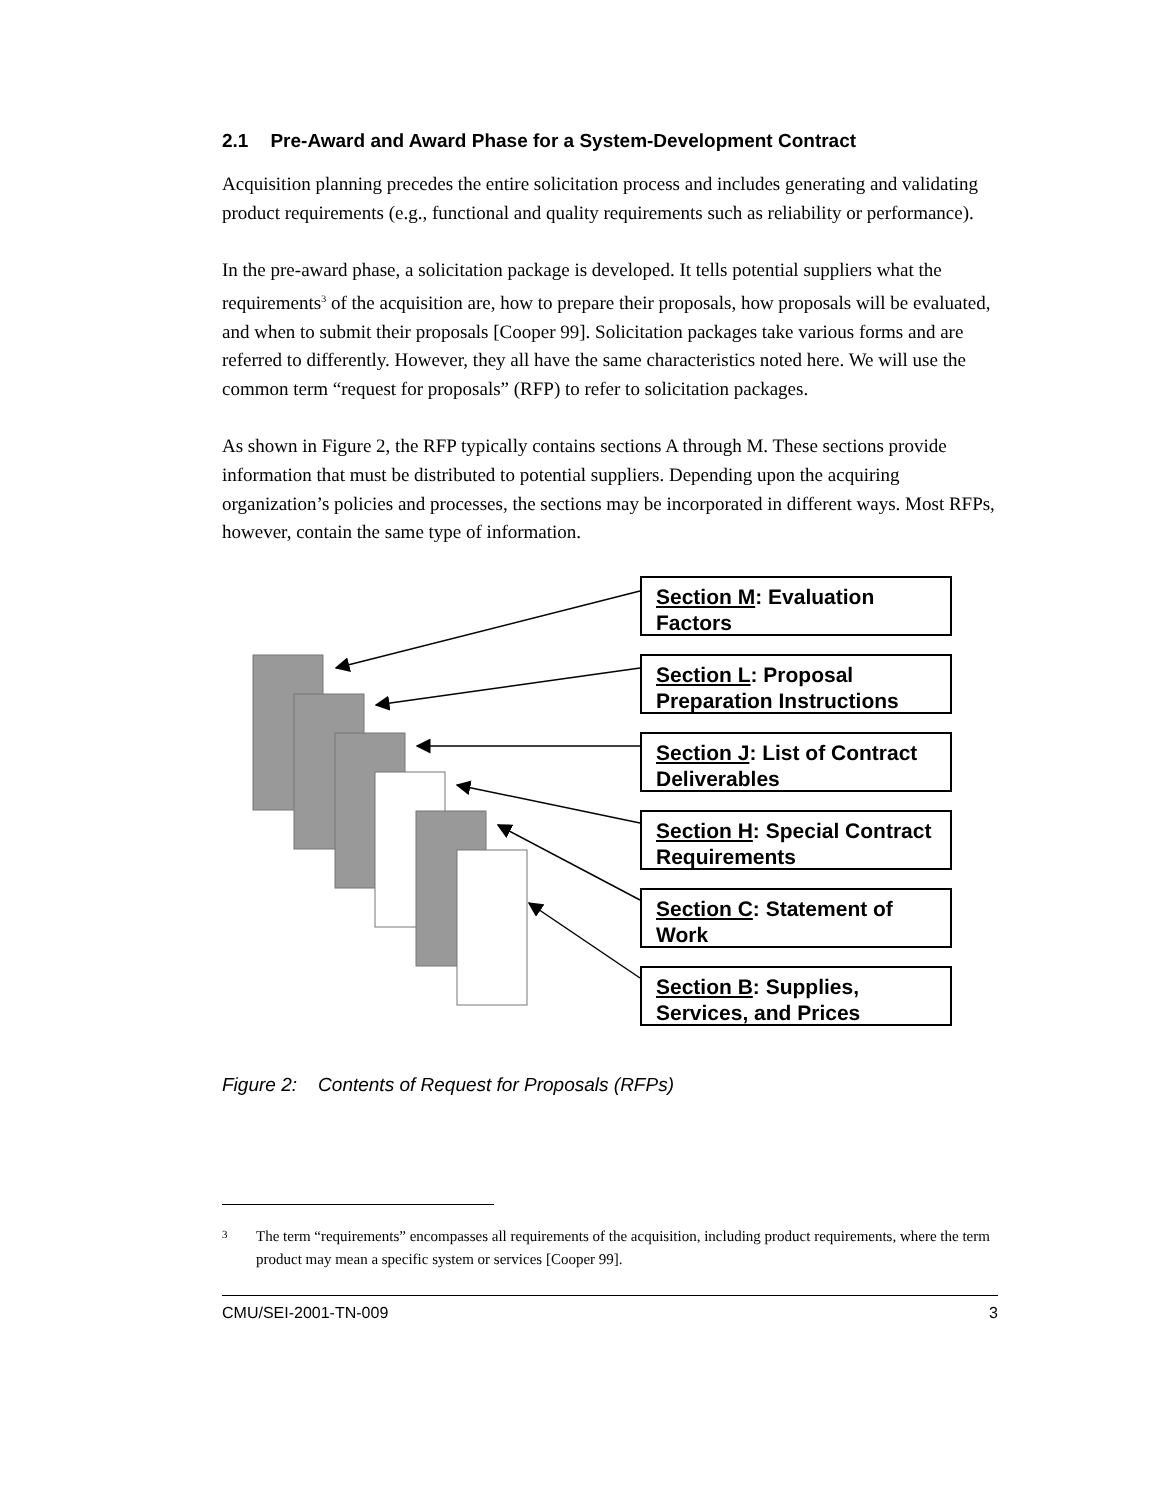2.1 Pre-Award and Award Phase for a System-Development Contract
Acquisition planning precedes the entire solicitation process and includes generating and validating product requirements (e.g., functional and quality requirements such as reliability or performance).
In the pre-award phase, a solicitation package is developed. It tells potential suppliers what the requirements<sup>3</sup> of the acquisition are, how to prepare their proposals, how proposals will be evaluated, and when to submit their proposals [Cooper 99]. Solicitation packages take various forms and are referred to differently. However, they all have the same characteristics noted here. We will use the common term “request for proposals” (RFP) to refer to solicitation packages.
As shown in Figure 2, the RFP typically contains sections A through M. These sections provide information that must be distributed to potential suppliers. Depending upon the acquiring organization’s policies and processes, the sections may be incorporated in different ways. Most RFPs, however, contain the same type of information.
Section M: Evaluation Factors
Section L: Proposal Preparation Instructions
Section J: List of Contract Deliverables
Section H: Special Contract Requirements
Section C: Statement of Work
Section B: Supplies, Services, and Prices
Figure 2: Contents of Request for Proposals (RFPs)
<sup>3</sup> The term “requirements” encompasses all requirements of the acquisition, including product requirements, where the term product may mean a specific system or services [Cooper 99].
CMU/SEI-2001-TN-009 3